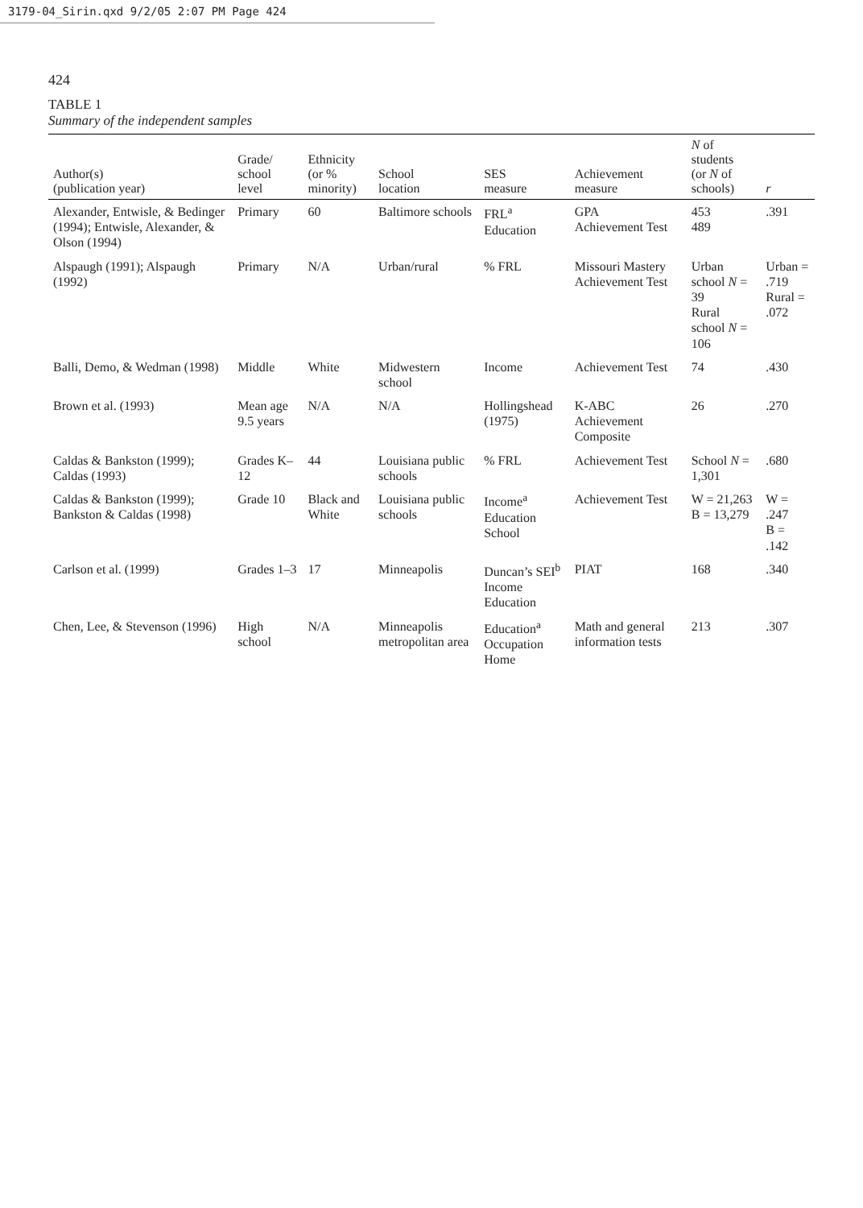3179-04_Sirin.qxd 9/2/05 2:07 PM Page 424
424
TABLE 1
Summary of the independent samples
| Author(s) (publication year) | Grade/ school level | Ethnicity (or % minority) | School location | SES measure | Achievement measure | N of students (or N of schools) | r |
| --- | --- | --- | --- | --- | --- | --- | --- |
| Alexander, Entwisle, & Bedinger (1994); Entwisle, Alexander, & Olson (1994) | Primary | 60 | Baltimore schools | FRL<sup>a</sup> Education | GPA Achievement Test | 453 489 | .391 |
| Alspaugh (1991); Alspaugh (1992) | Primary | N/A | Urban/rural | % FRL | Missouri Mastery Achievement Test | Urban school N = 39 Rural school N = 106 | Urban = .719 Rural = .072 |
| Balli, Demo, & Wedman (1998) | Middle | White | Midwestern school | Income | Achievement Test | 74 | .430 |
| Brown et al. (1993) | Mean age 9.5 years | N/A | N/A | Hollingshead (1975) | K-ABC Achievement Composite | 26 | .270 |
| Caldas & Bankston (1999); Caldas (1993) | Grades K–12 | 44 | Louisiana public schools | % FRL | Achievement Test | School N = 1,301 | .680 |
| Caldas & Bankston (1999); Bankston & Caldas (1998) | Grade 10 | Black and White | Louisiana public schools | Income<sup>a</sup> Education School | Achievement Test | W = 21,263 B = 13,279 | W = .247 B = .142 |
| Carlson et al. (1999) | Grades 1–3 | 17 | Minneapolis | Duncan’s SEI<sup>b</sup> Income Education | PIAT | 168 | .340 |
| Chen, Lee, & Stevenson (1996) | High school | N/A | Minneapolis metropolitan area | Education<sup>a</sup> Occupation Home | Math and general information tests | 213 | .307 |